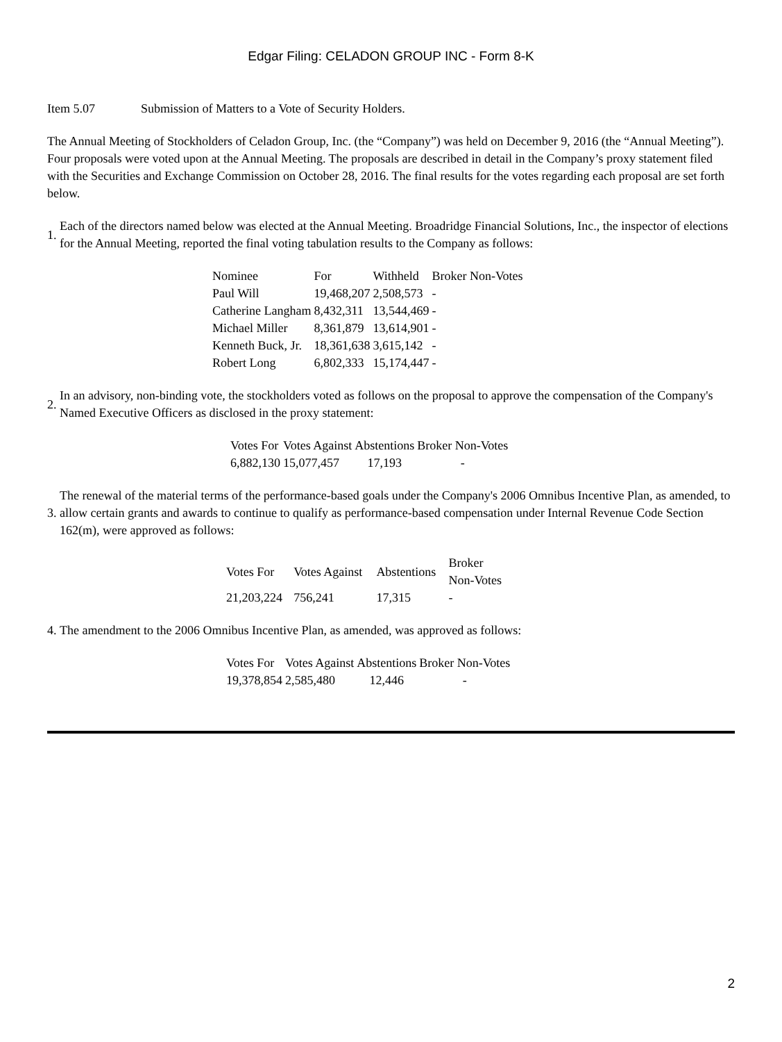Edgar Filing: CELADON GROUP INC - Form 8-K
Item 5.07 Submission of Matters to a Vote of Security Holders.
The Annual Meeting of Stockholders of Celadon Group, Inc. (the “Company”) was held on December 9, 2016 (the “Annual Meeting”). Four proposals were voted upon at the Annual Meeting. The proposals are described in detail in the Company’s proxy statement filed with the Securities and Exchange Commission on October 28, 2016. The final results for the votes regarding each proposal are set forth below.
1.
Each of the directors named below was elected at the Annual Meeting. Broadridge Financial Solutions, Inc., the inspector of elections for the Annual Meeting, reported the final voting tabulation results to the Company as follows:
| Nominee | For | Withheld | Broker Non-Votes |
| --- | --- | --- | --- |
| Paul Will | 19,468,207 | 2,508,573 | - |
| Catherine Langham | 8,432,311 | 13,544,469 | - |
| Michael Miller | 8,361,879 | 13,614,901 | - |
| Kenneth Buck, Jr. | 18,361,638 | 3,615,142 | - |
| Robert Long | 6,802,333 | 15,174,447 | - |
2.
In an advisory, non-binding vote, the stockholders voted as follows on the proposal to approve the compensation of the Company's Named Executive Officers as disclosed in the proxy statement:
| Votes For | Votes Against | Abstentions | Broker Non-Votes |
| --- | --- | --- | --- |
| 6,882,130 | 15,077,457 | 17,193 | - |
3.
The renewal of the material terms of the performance-based goals under the Company's 2006 Omnibus Incentive Plan, as amended, to allow certain grants and awards to continue to qualify as performance-based compensation under Internal Revenue Code Section 162(m), were approved as follows:
| Votes For | Votes Against | Abstentions | Broker Non-Votes |
| --- | --- | --- | --- |
| 21,203,224 | 756,241 | 17,315 | - |
4.
The amendment to the 2006 Omnibus Incentive Plan, as amended, was approved as follows:
| Votes For | Votes Against | Abstentions | Broker Non-Votes |
| --- | --- | --- | --- |
| 19,378,854 | 2,585,480 | 12,446 | - |
2